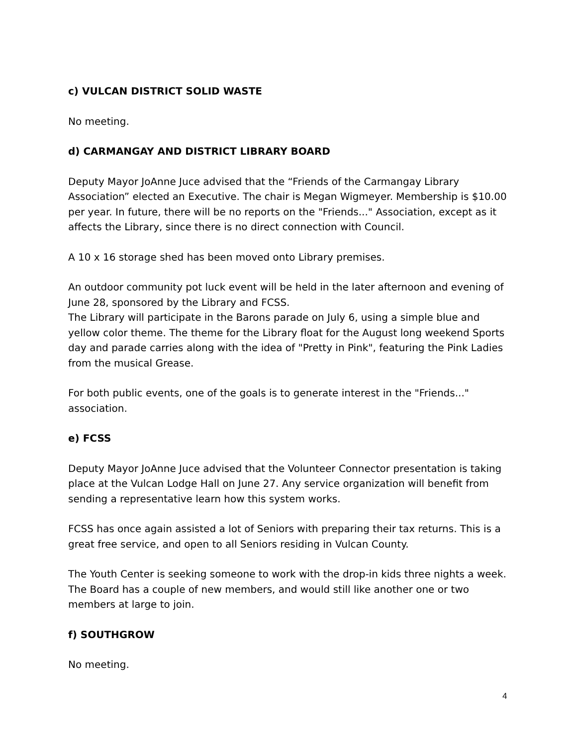c) VULCAN DISTRICT SOLID WASTE
No meeting.
d) CARMANGAY AND DISTRICT LIBRARY BOARD
Deputy Mayor JoAnne Juce advised that the “Friends of the Carmangay Library Association” elected an Executive. The chair is Megan Wigmeyer. Membership is $10.00 per year. In future, there will be no reports on the "Friends..." Association, except as it affects the Library, since there is no direct connection with Council.
A 10 x 16 storage shed has been moved onto Library premises.
An outdoor community pot luck event will be held in the later afternoon and evening of June 28, sponsored by the Library and FCSS.
The Library will participate in the Barons parade on July 6, using a simple blue and yellow color theme. The theme for the Library float for the August long weekend Sports day and parade carries along with the idea of "Pretty in Pink", featuring the Pink Ladies from the musical Grease.
For both public events, one of the goals is to generate interest in the "Friends..." association.
e) FCSS
Deputy Mayor JoAnne Juce advised that the Volunteer Connector presentation is taking place at the Vulcan Lodge Hall on June 27. Any service organization will benefit from sending a representative learn how this system works.
FCSS has once again assisted a lot of Seniors with preparing their tax returns. This is a great free service, and open to all Seniors residing in Vulcan County.
The Youth Center is seeking someone to work with the drop-in kids three nights a week. The Board has a couple of new members, and would still like another one or two members at large to join.
f) SOUTHGROW
No meeting.
4